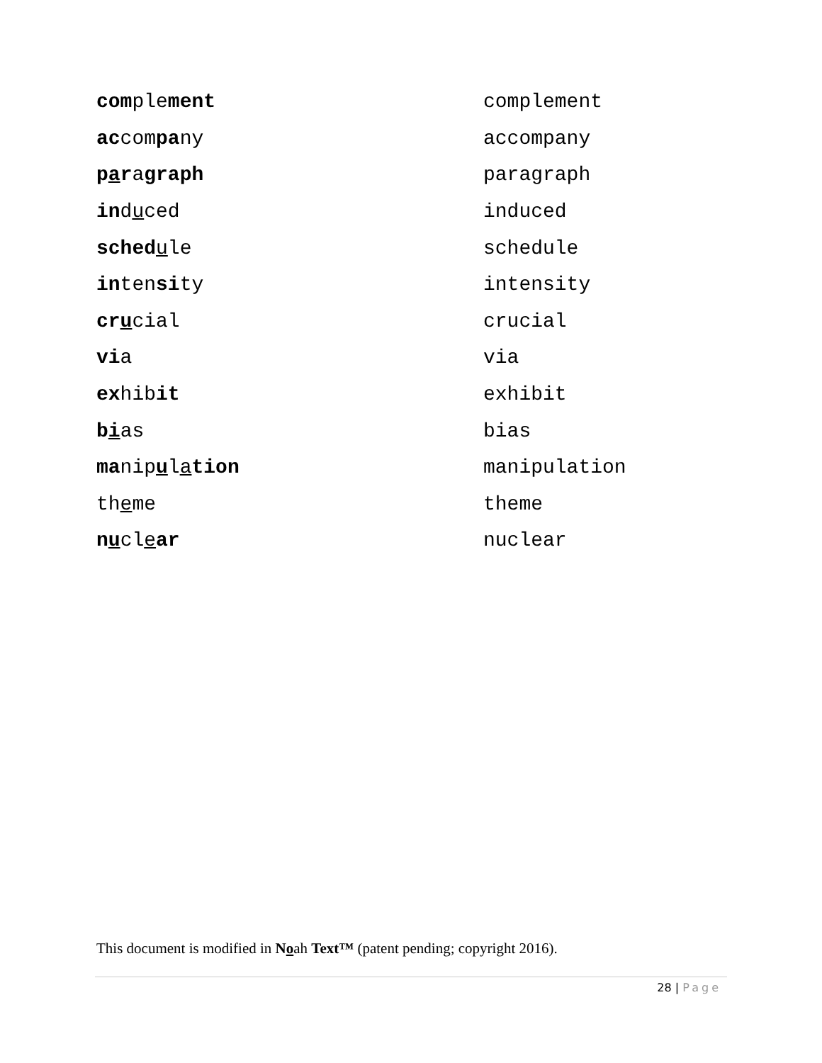| com ple ment | complement |
| ac com pa ny | accompany |
| p a r a graph | paragraph |
| in d u ced | induced |
| sched u le | schedule |
| in ten si ty | intensity |
| cr u cial | crucial |
| vi a | via |
| ex hib it | exhibit |
| b i as | bias |
| ma nip u l a tion | manipulation |
| th e me | theme |
| n u cl e ar | nuclear |
This document is modified in Noah Text™ (patent pending; copyright 2016).
28 | Page